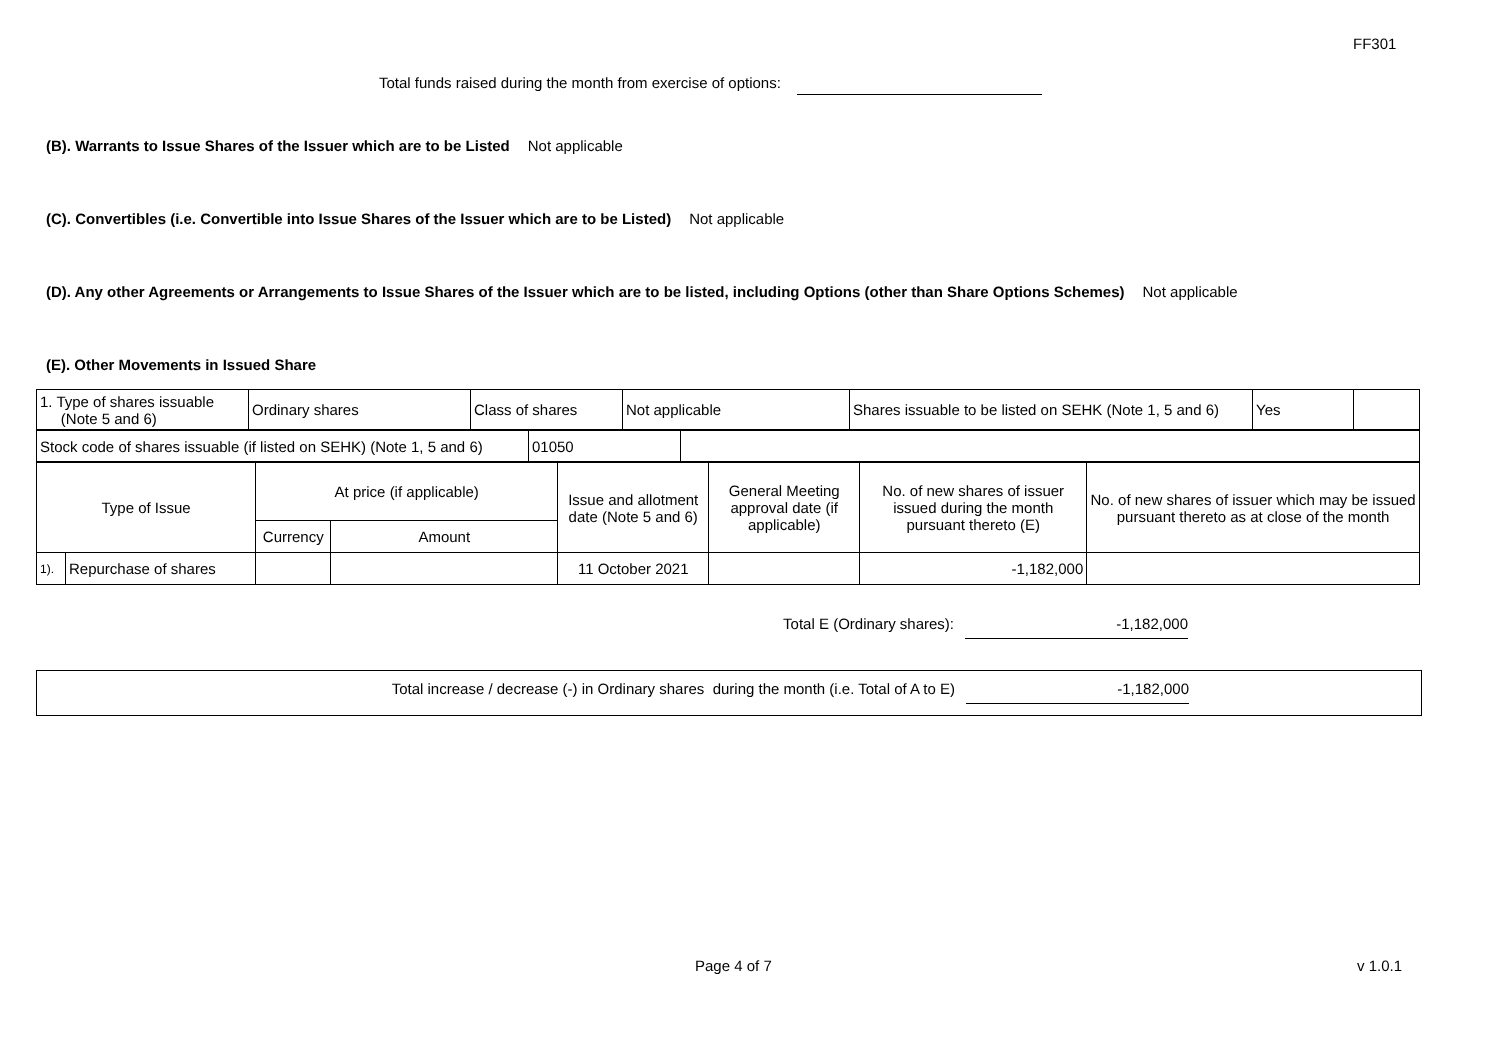FF301
Total funds raised during the month from exercise of options:
(B). Warrants to Issue Shares of the Issuer which are to be Listed Not applicable
(C). Convertibles (i.e. Convertible into Issue Shares of the Issuer which are to be Listed) Not applicable
(D). Any other Agreements or Arrangements to Issue Shares of the Issuer which are to be listed, including Options (other than Share Options Schemes) Not applicable
(E). Other Movements in Issued Share
| 1. Type of shares issuable (Note 5 and 6) | Ordinary shares | Class of shares | Not applicable | Shares issuable to be listed on SEHK (Note 1, 5 and 6) | Yes | |
| Stock code of shares issuable (if listed on SEHK) (Note 1, 5 and 6) | 01050 | |
| Type of Issue | | At price (if applicable) | | Issue and allotment date (Note 5 and 6) | General Meeting approval date (if applicable) | No. of new shares of issuer issued during the month pursuant thereto (E) | No. of new shares of issuer which may be issued pursuant thereto as at close of the month |
| | | Currency | Amount | | | | |
| 1). | Repurchase of shares | | | 11 October 2021 | | -1,182,000 | |
Total E (Ordinary shares): -1,182,000
Total increase / decrease (-) in Ordinary shares during the month (i.e. Total of A to E) -1,182,000
Page 4 of 7 v 1.0.1